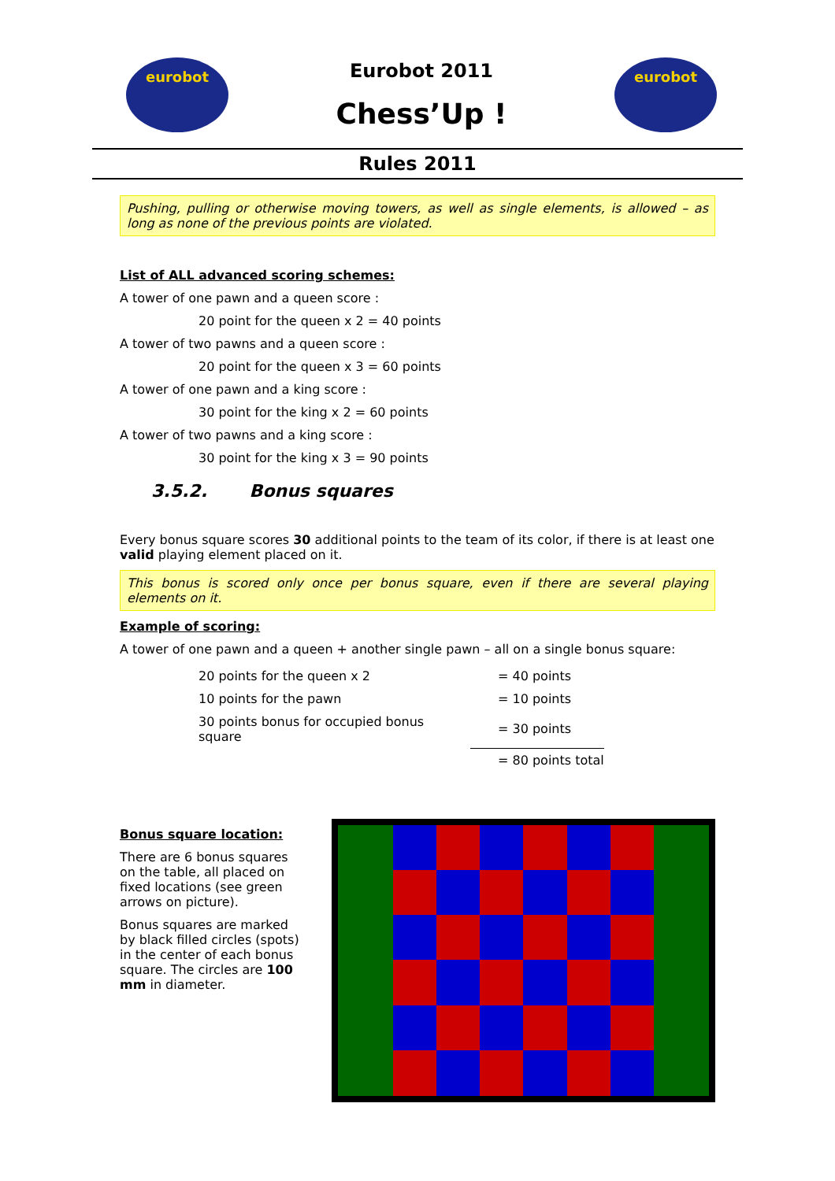eurobot
Eurobot 2011
Chess’Up !
eurobot
Rules 2011
Pushing, pulling or otherwise moving towers, as well as single elements, is allowed – as long as none of the previous points are violated.
List of ALL advanced scoring schemes:
A tower of one pawn and a queen score :
20 point for the queen x 2 = 40 points
A tower of two pawns and a queen score :
20 point for the queen x 3 = 60 points
A tower of one pawn and a king score :
30 point for the king x 2 = 60 points
A tower of two pawns and a king score :
30 point for the king x 3 = 90 points
3.5.2. Bonus squares
Every bonus square scores 30 additional points to the team of its color, if there is at least one valid playing element placed on it.
This bonus is scored only once per bonus square, even if there are several playing elements on it.
Example of scoring:
A tower of one pawn and a queen + another single pawn – all on a single bonus square:
| 20 points for the queen x 2 | = 40 points |
| 10 points for the pawn | = 10 points |
| 30 points bonus for occupied bonus square | = 30 points |
| | = 80 points total |
Bonus square location:
There are 6 bonus squares on the table, all placed on fixed locations (see green arrows on picture).
Bonus squares are marked by black filled circles (spots) in the center of each bonus square. The circles are 100 mm in diameter.